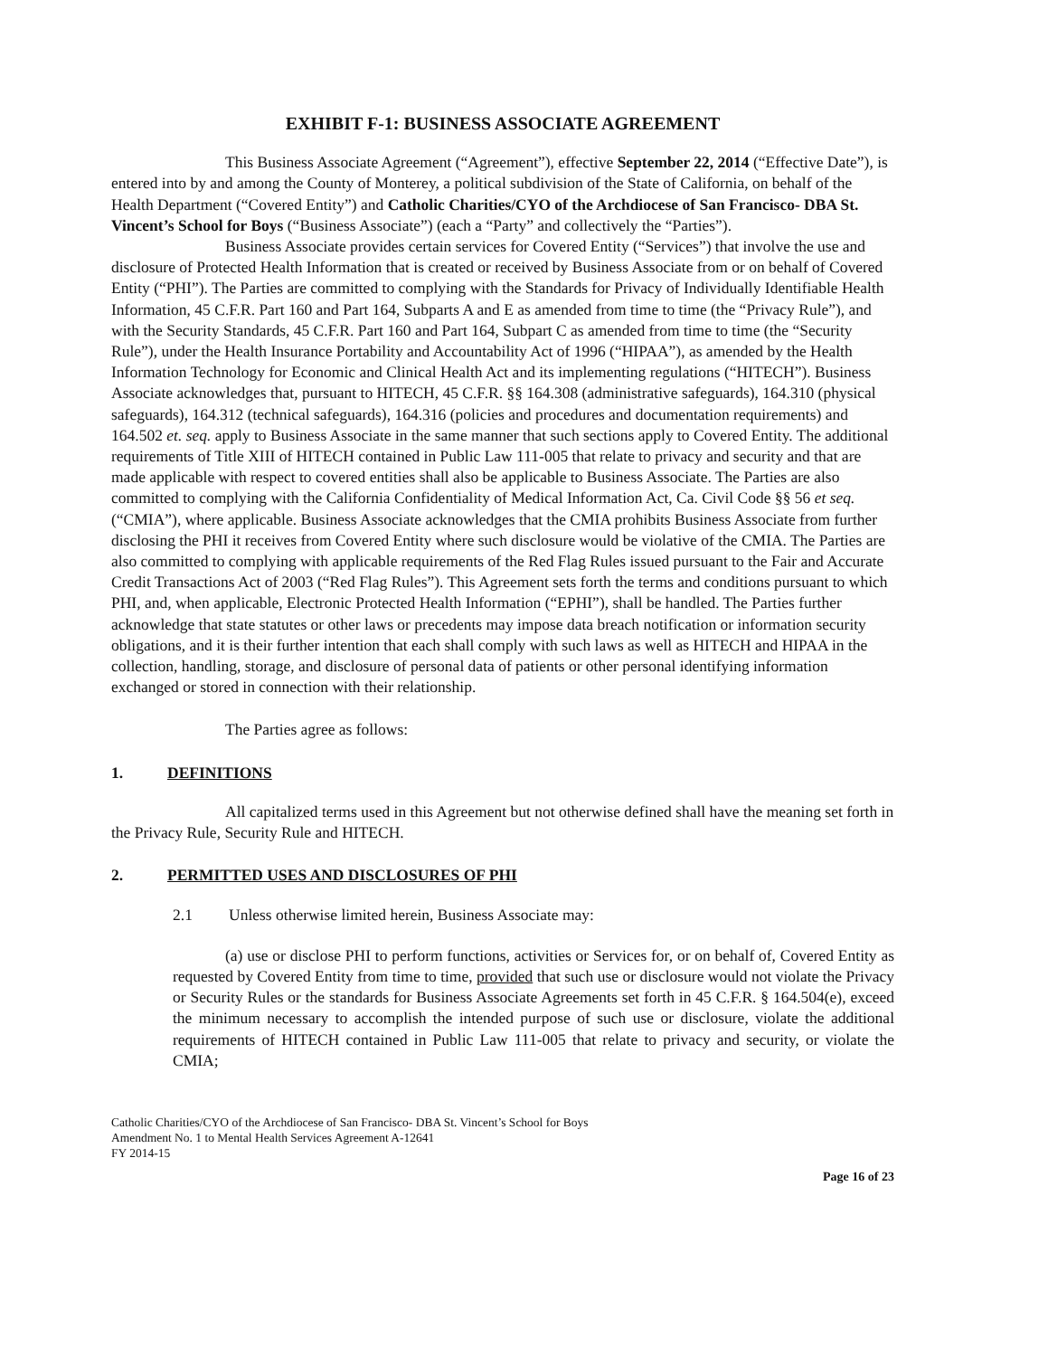EXHIBIT F-1: BUSINESS ASSOCIATE AGREEMENT
This Business Associate Agreement (“Agreement”), effective September 22, 2014 (“Effective Date”), is entered into by and among the County of Monterey, a political subdivision of the State of California, on behalf of the Health Department (“Covered Entity”) and Catholic Charities/CYO of the Archdiocese of San Francisco- DBA St. Vincent’s School for Boys (“Business Associate”) (each a “Party” and collectively the “Parties”).
Business Associate provides certain services for Covered Entity (“Services”) that involve the use and disclosure of Protected Health Information that is created or received by Business Associate from or on behalf of Covered Entity (“PHI”). The Parties are committed to complying with the Standards for Privacy of Individually Identifiable Health Information, 45 C.F.R. Part 160 and Part 164, Subparts A and E as amended from time to time (the “Privacy Rule”), and with the Security Standards, 45 C.F.R. Part 160 and Part 164, Subpart C as amended from time to time (the “Security Rule”), under the Health Insurance Portability and Accountability Act of 1996 (“HIPAA”), as amended by the Health Information Technology for Economic and Clinical Health Act and its implementing regulations (“HITECH”). Business Associate acknowledges that, pursuant to HITECH, 45 C.F.R. §§ 164.308 (administrative safeguards), 164.310 (physical safeguards), 164.312 (technical safeguards), 164.316 (policies and procedures and documentation requirements) and 164.502 et. seq. apply to Business Associate in the same manner that such sections apply to Covered Entity. The additional requirements of Title XIII of HITECH contained in Public Law 111-005 that relate to privacy and security and that are made applicable with respect to covered entities shall also be applicable to Business Associate. The Parties are also committed to complying with the California Confidentiality of Medical Information Act, Ca. Civil Code §§ 56 et seq. (“CMIA”), where applicable. Business Associate acknowledges that the CMIA prohibits Business Associate from further disclosing the PHI it receives from Covered Entity where such disclosure would be violative of the CMIA. The Parties are also committed to complying with applicable requirements of the Red Flag Rules issued pursuant to the Fair and Accurate Credit Transactions Act of 2003 (“Red Flag Rules”). This Agreement sets forth the terms and conditions pursuant to which PHI, and, when applicable, Electronic Protected Health Information (“EPHI”), shall be handled. The Parties further acknowledge that state statutes or other laws or precedents may impose data breach notification or information security obligations, and it is their further intention that each shall comply with such laws as well as HITECH and HIPAA in the collection, handling, storage, and disclosure of personal data of patients or other personal identifying information exchanged or stored in connection with their relationship.
The Parties agree as follows:
1. DEFINITIONS
All capitalized terms used in this Agreement but not otherwise defined shall have the meaning set forth in the Privacy Rule, Security Rule and HITECH.
2. PERMITTED USES AND DISCLOSURES OF PHI
2.1 Unless otherwise limited herein, Business Associate may:
(a) use or disclose PHI to perform functions, activities or Services for, or on behalf of, Covered Entity as requested by Covered Entity from time to time, provided that such use or disclosure would not violate the Privacy or Security Rules or the standards for Business Associate Agreements set forth in 45 C.F.R. § 164.504(e), exceed the minimum necessary to accomplish the intended purpose of such use or disclosure, violate the additional requirements of HITECH contained in Public Law 111-005 that relate to privacy and security, or violate the CMIA;
Catholic Charities/CYO of the Archdiocese of San Francisco- DBA St. Vincent’s School for Boys
Amendment No. 1 to Mental Health Services Agreement A-12641
FY 2014-15
Page 16 of 23